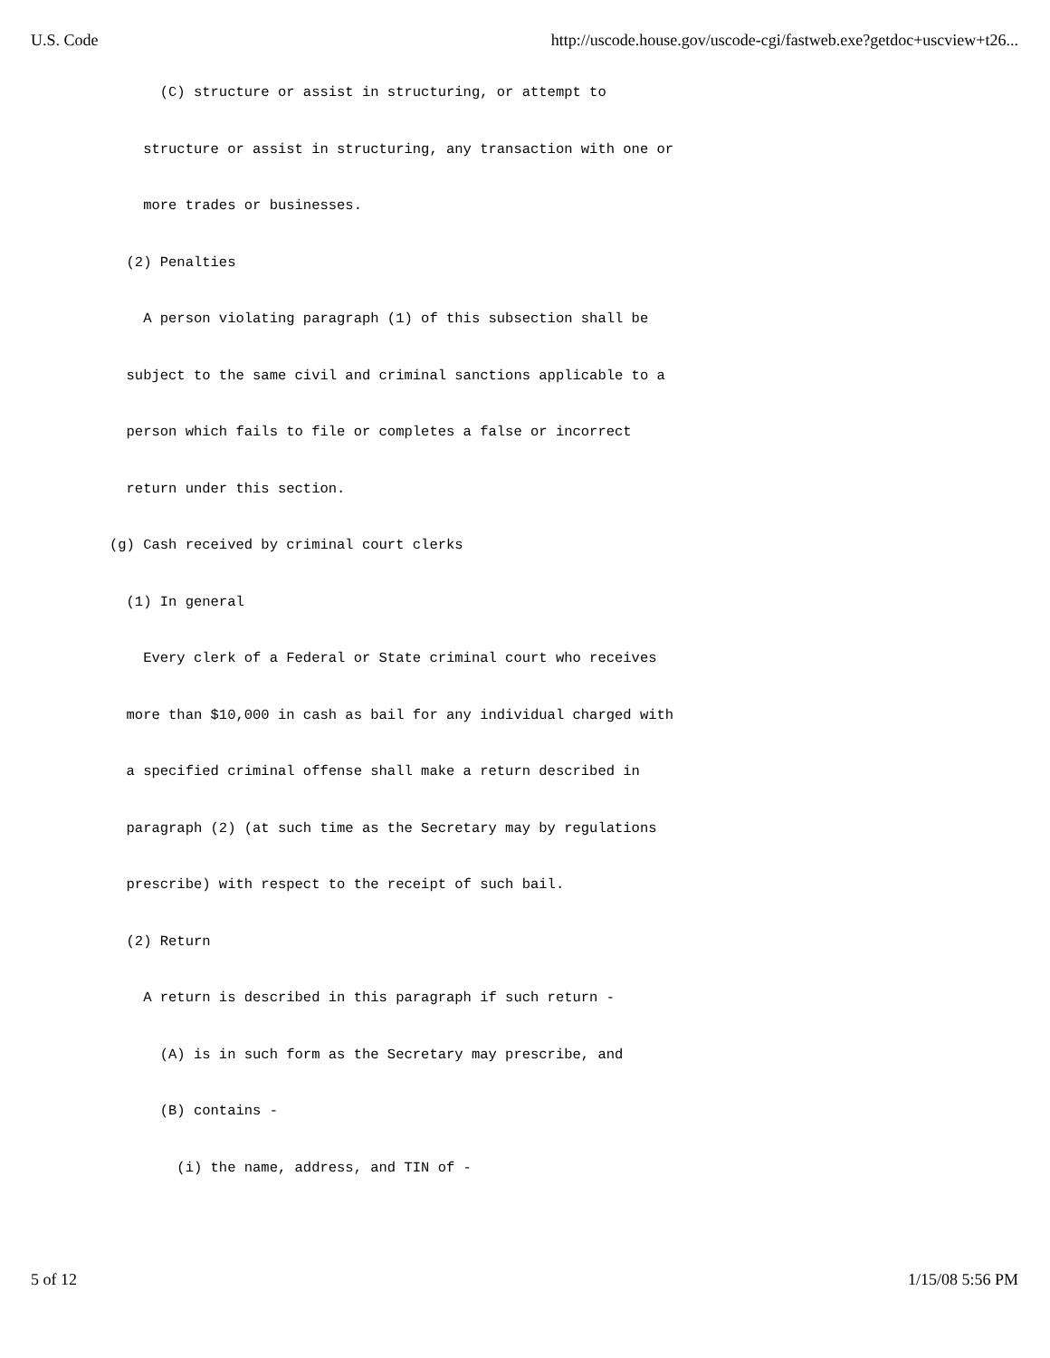U.S. Code http://uscode.house.gov/uscode-cgi/fastweb.exe?getdoc+uscview+t26...
(C) structure or assist in structuring, or attempt to
structure or assist in structuring, any transaction with one or
more trades or businesses.
(2) Penalties
A person violating paragraph (1) of this subsection shall be
subject to the same civil and criminal sanctions applicable to a
person which fails to file or completes a false or incorrect
return under this section.
(g) Cash received by criminal court clerks
(1) In general
Every clerk of a Federal or State criminal court who receives
more than $10,000 in cash as bail for any individual charged with
a specified criminal offense shall make a return described in
paragraph (2) (at such time as the Secretary may by regulations
prescribe) with respect to the receipt of such bail.
(2) Return
A return is described in this paragraph if such return -
(A) is in such form as the Secretary may prescribe, and
(B) contains -
(i) the name, address, and TIN of -
5 of 12 1/15/08 5:56 PM